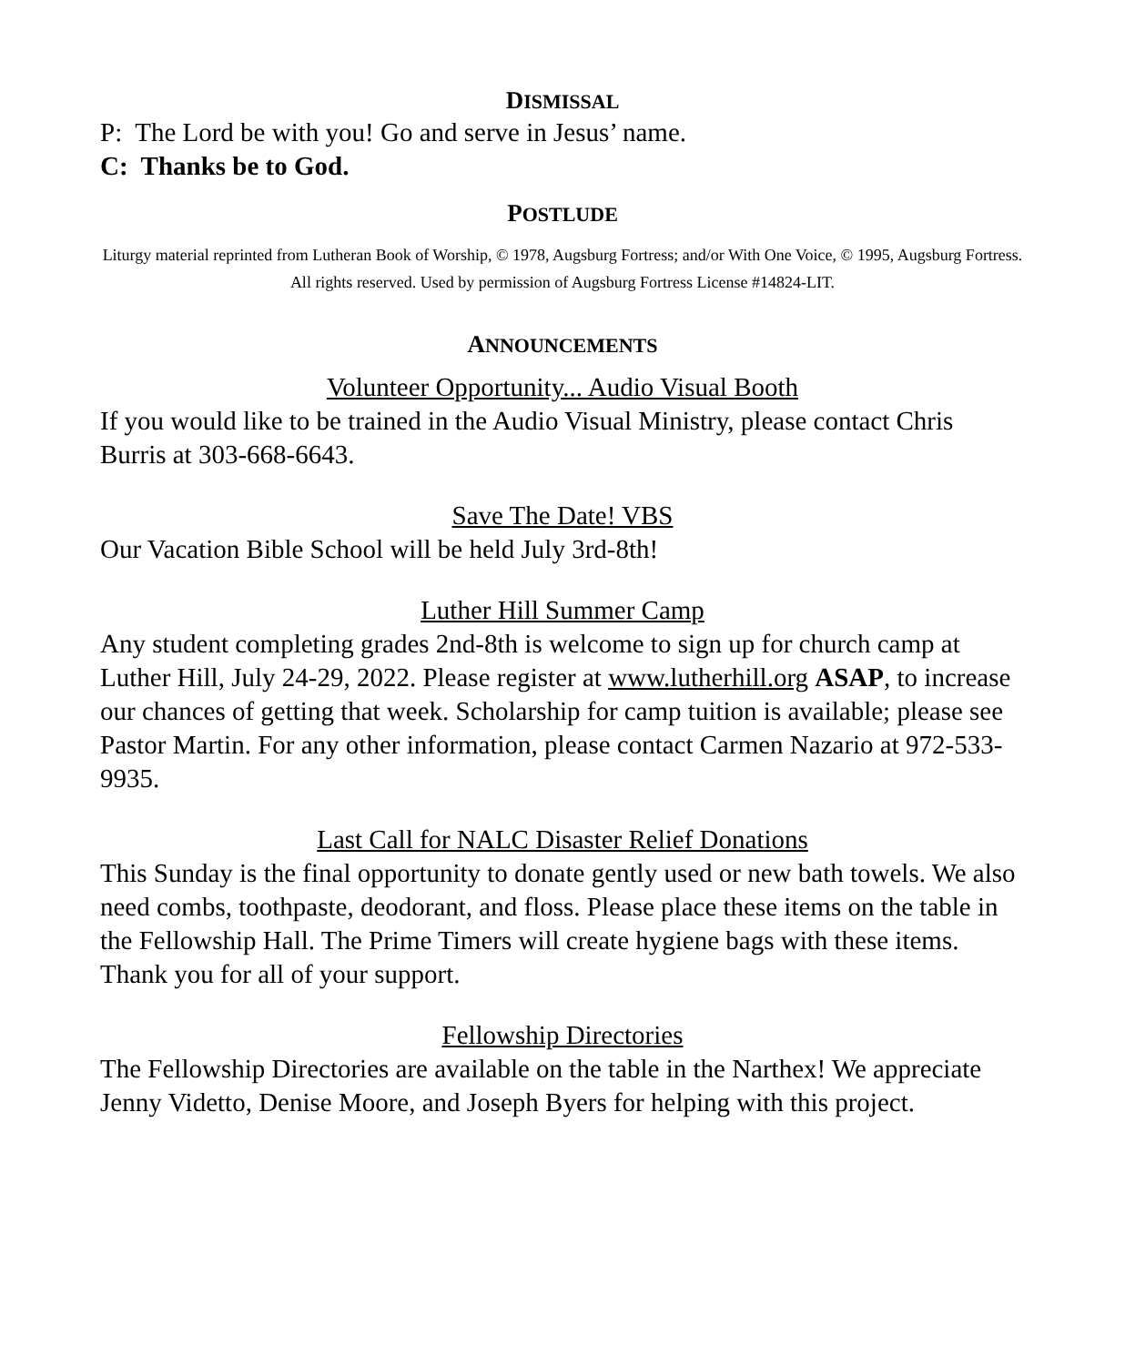DISMISSAL
P: The Lord be with you! Go and serve in Jesus’ name.
C: Thanks be to God.
POSTLUDE
Liturgy material reprinted from Lutheran Book of Worship, © 1978, Augsburg Fortress; and/or With One Voice, © 1995, Augsburg Fortress. All rights reserved. Used by permission of Augsburg Fortress License #14824-LIT.
ANNOUNCEMENTS
Volunteer Opportunity... Audio Visual Booth
If you would like to be trained in the Audio Visual Ministry, please contact Chris Burris at 303-668-6643.
Save The Date! VBS
Our Vacation Bible School will be held July 3rd-8th!
Luther Hill Summer Camp
Any student completing grades 2nd-8th is welcome to sign up for church camp at Luther Hill, July 24-29, 2022. Please register at www.lutherhill.org ASAP, to increase our chances of getting that week. Scholarship for camp tuition is available; please see Pastor Martin. For any other information, please contact Carmen Nazario at 972-533-9935.
Last Call for NALC Disaster Relief Donations
This Sunday is the final opportunity to donate gently used or new bath towels. We also need combs, toothpaste, deodorant, and floss. Please place these items on the table in the Fellowship Hall. The Prime Timers will create hygiene bags with these items. Thank you for all of your support.
Fellowship Directories
The Fellowship Directories are available on the table in the Narthex! We appreciate Jenny Videtto, Denise Moore, and Joseph Byers for helping with this project.